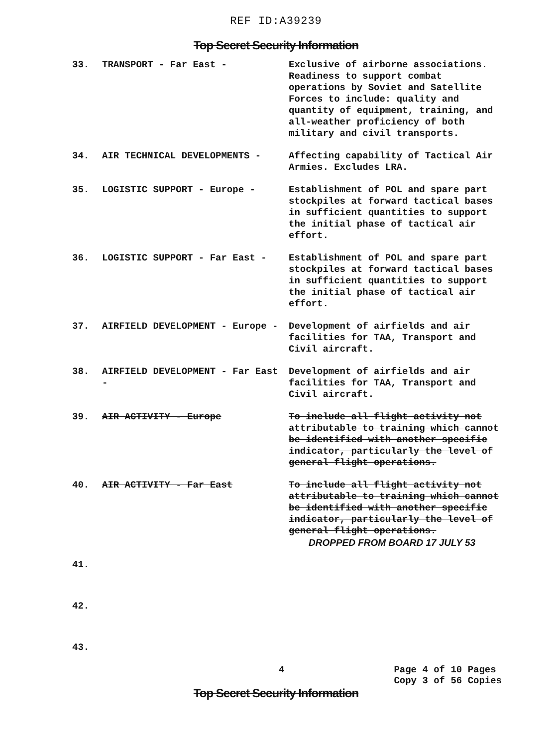REF ID:A39239
Top Secret Security Information
33. TRANSPORT - Far East - Exclusive of airborne associations. Readiness to support combat operations by Soviet and Satellite Forces to include: quality and quantity of equipment, training, and all-weather proficiency of both military and civil transports.
34. AIR TECHNICAL DEVELOPMENTS - Affecting capability of Tactical Air Armies. Excludes LRA.
35. LOGISTIC SUPPORT - Europe - Establishment of POL and spare part stockpiles at forward tactical bases in sufficient quantities to support the initial phase of tactical air effort.
36. LOGISTIC SUPPORT - Far East - Establishment of POL and spare part stockpiles at forward tactical bases in sufficient quantities to support the initial phase of tactical air effort.
37. AIRFIELD DEVELOPMENT - Europe - Development of airfields and air facilities for TAA, Transport and Civil aircraft.
38. AIRFIELD DEVELOPMENT - Far East -
Development of airfields and air facilities for TAA, Transport and Civil aircraft.
39. AIR ACTIVITY - Europe To include all flight activity not attributable to training which cannot be identified with another specific indicator, particularly the level of general flight operations.
40. AIR ACTIVITY - Far East To include all flight activity not attributable to training which cannot be identified with another specific indicator, particularly the level of general flight operations.
DROPPED FROM BOARD 17 JULY 53
41.
42.
43.
4
Page 4 of 10 Pages
Copy 3 of 56 Copies
Top Secret Security Information